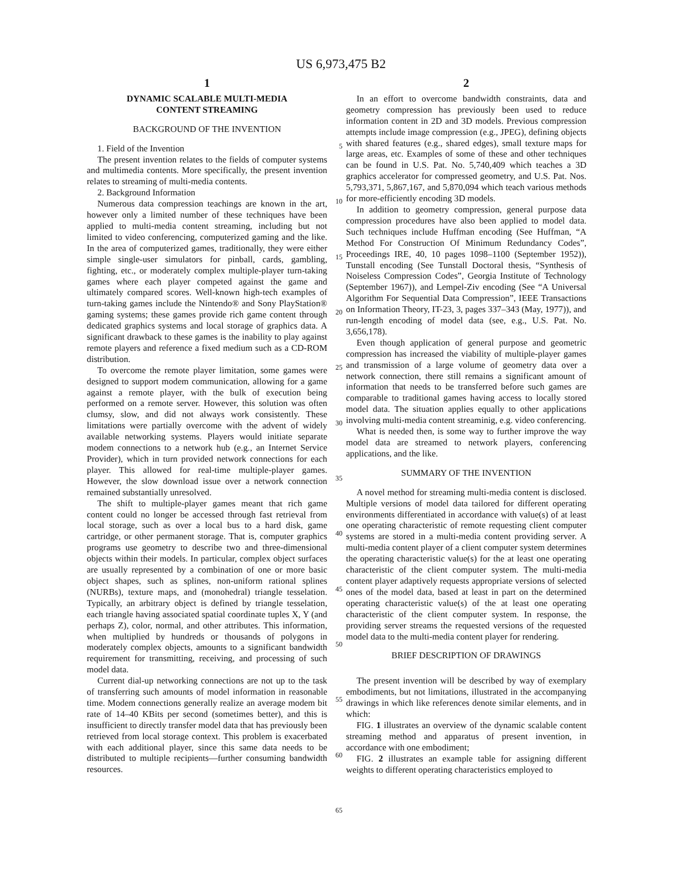US 6,973,475 B2
1
DYNAMIC SCALABLE MULTI-MEDIA
CONTENT STREAMING
BACKGROUND OF THE INVENTION
1. Field of the Invention
The present invention relates to the fields of computer systems and multimedia contents. More specifically, the present invention relates to streaming of multi-media contents.
2. Background Information
Numerous data compression teachings are known in the art, however only a limited number of these techniques have been applied to multi-media content streaming, including but not limited to video conferencing, computerized gaming and the like. In the area of computerized games, traditionally, they were either simple single-user simulators for pinball, cards, gambling, fighting, etc., or moderately complex multiple-player turn-taking games where each player competed against the game and ultimately compared scores. Well-known high-tech examples of turn-taking games include the Nintendo® and Sony PlayStation® gaming systems; these games provide rich game content through dedicated graphics systems and local storage of graphics data. A significant drawback to these games is the inability to play against remote players and reference a fixed medium such as a CD-ROM distribution.
To overcome the remote player limitation, some games were designed to support modem communication, allowing for a game against a remote player, with the bulk of execution being performed on a remote server. However, this solution was often clumsy, slow, and did not always work consistently. These limitations were partially overcome with the advent of widely available networking systems. Players would initiate separate modem connections to a network hub (e.g., an Internet Service Provider), which in turn provided network connections for each player. This allowed for real-time multiple-player games. However, the slow download issue over a network connection remained substantially unresolved.
The shift to multiple-player games meant that rich game content could no longer be accessed through fast retrieval from local storage, such as over a local bus to a hard disk, game cartridge, or other permanent storage. That is, computer graphics programs use geometry to describe two and three-dimensional objects within their models. In particular, complex object surfaces are usually represented by a combination of one or more basic object shapes, such as splines, non-uniform rational splines (NURBs), texture maps, and (monohedral) triangle tesselation. Typically, an arbitrary object is defined by triangle tesselation, each triangle having associated spatial coordinate tuples X, Y (and perhaps Z), color, normal, and other attributes. This information, when multiplied by hundreds or thousands of polygons in moderately complex objects, amounts to a significant bandwidth requirement for transmitting, receiving, and processing of such model data.
Current dial-up networking connections are not up to the task of transferring such amounts of model information in reasonable time. Modem connections generally realize an average modem bit rate of 14–40 KBits per second (sometimes better), and this is insufficient to directly transfer model data that has previously been retrieved from local storage context. This problem is exacerbated with each additional player, since this same data needs to be distributed to multiple recipients—further consuming bandwidth resources.
5
10
15
20
25
30
35
40
45
50
55
60
65
2
In an effort to overcome bandwidth constraints, data and geometry compression has previously been used to reduce information content in 2D and 3D models. Previous compression attempts include image compression (e.g., JPEG), defining objects with shared features (e.g., shared edges), small texture maps for large areas, etc. Examples of some of these and other techniques can be found in U.S. Pat. No. 5,740,409 which teaches a 3D graphics accelerator for compressed geometry, and U.S. Pat. Nos. 5,793,371, 5,867,167, and 5,870,094 which teach various methods for more-efficiently encoding 3D models.
In addition to geometry compression, general purpose data compression procedures have also been applied to model data. Such techniques include Huffman encoding (See Huffman, “A Method For Construction Of Minimum Redundancy Codes”, Proceedings IRE, 40, 10 pages 1098–1100 (September 1952)), Tunstall encoding (See Tunstall Doctoral thesis, “Synthesis of Noiseless Compression Codes”, Georgia Institute of Technology (September 1967)), and Lempel-Ziv encoding (See “A Universal Algorithm For Sequential Data Compression”, IEEE Transactions on Information Theory, IT-23, 3, pages 337–343 (May, 1977)), and run-length encoding of model data (see, e.g., U.S. Pat. No. 3,656,178).
Even though application of general purpose and geometric compression has increased the viability of multiple-player games and transmission of a large volume of geometry data over a network connection, there still remains a significant amount of information that needs to be transferred before such games are comparable to traditional games having access to locally stored model data. The situation applies equally to other applications involving multi-media content streaminig, e.g. video conferencing.
What is needed then, is some way to further improve the way model data are streamed to network players, conferencing applications, and the like.
SUMMARY OF THE INVENTION
A novel method for streaming multi-media content is disclosed. Multiple versions of model data tailored for different operating environments differentiated in accordance with value(s) of at least one operating characteristic of remote requesting client computer systems are stored in a multi-media content providing server. A multi-media content player of a client computer system determines the operating characteristic value(s) for the at least one operating characteristic of the client computer system. The multi-media content player adaptively requests appropriate versions of selected ones of the model data, based at least in part on the determined operating characteristic value(s) of the at least one operating characteristic of the client computer system. In response, the providing server streams the requested versions of the requested model data to the multi-media content player for rendering.
BRIEF DESCRIPTION OF DRAWINGS
The present invention will be described by way of exemplary embodiments, but not limitations, illustrated in the accompanying drawings in which like references denote similar elements, and in which:
FIG. 1 illustrates an overview of the dynamic scalable content streaming method and apparatus of present invention, in accordance with one embodiment;
FIG. 2 illustrates an example table for assigning different weights to different operating characteristics employed to